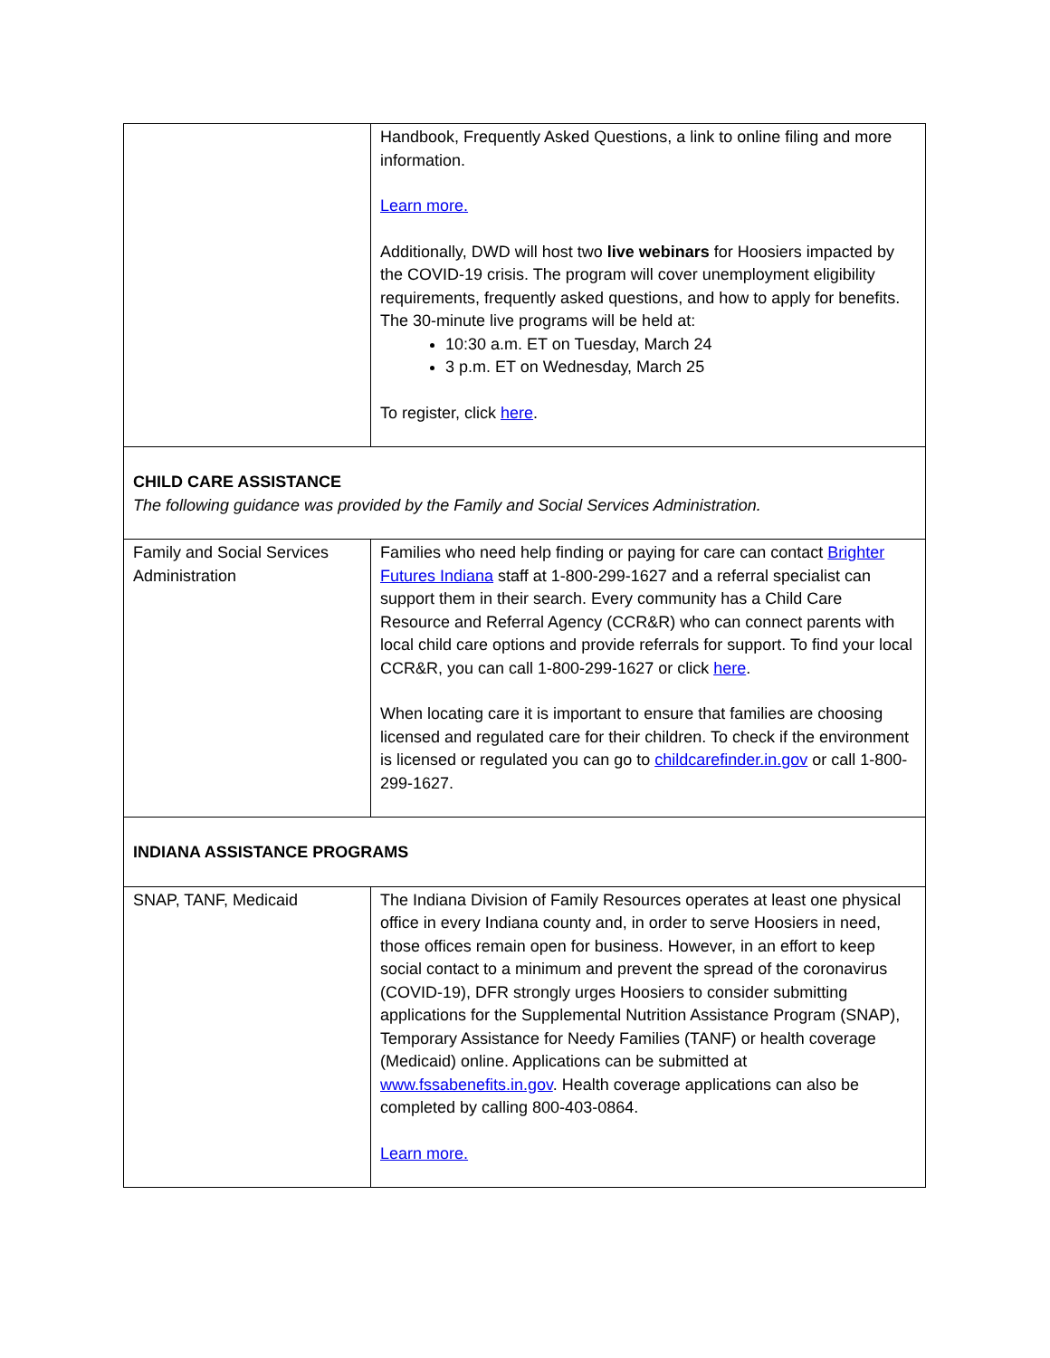| | Handbook, Frequently Asked Questions, a link to online filing and more information. Learn more. Additionally, DWD will host two live webinars for Hoosiers impacted by the COVID-19 crisis. The program will cover unemployment eligibility requirements, frequently asked questions, and how to apply for benefits. The 30-minute live programs will be held at: 10:30 a.m. ET on Tuesday, March 24 3 p.m. ET on Wednesday, March 25 To register, click here . |
| CHILD CARE ASSISTANCE The following guidance was provided by the Family and Social Services Administration. | |
| Family and Social Services Administration | Families who need help finding or paying for care can contact Brighter Futures Indiana staff at 1-800-299-1627 and a referral specialist can support them in their search. Every community has a Child Care Resource and Referral Agency (CCR&R) who can connect parents with local child care options and provide referrals for support. To find your local CCR&R, you can call 1-800-299-1627 or click here . When locating care it is important to ensure that families are choosing licensed and regulated care for their children. To check if the environment is licensed or regulated you can go to childcarefinder.in.gov or call 1-800-299-1627. |
| INDIANA ASSISTANCE PROGRAMS | |
| SNAP, TANF, Medicaid | The Indiana Division of Family Resources operates at least one physical office in every Indiana county and, in order to serve Hoosiers in need, those offices remain open for business. However, in an effort to keep social contact to a minimum and prevent the spread of the coronavirus (COVID-19), DFR strongly urges Hoosiers to consider submitting applications for the Supplemental Nutrition Assistance Program (SNAP), Temporary Assistance for Needy Families (TANF) or health coverage (Medicaid) online. Applications can be submitted at www.fssabenefits.in.gov . Health coverage applications can also be completed by calling 800-403-0864. Learn more. |